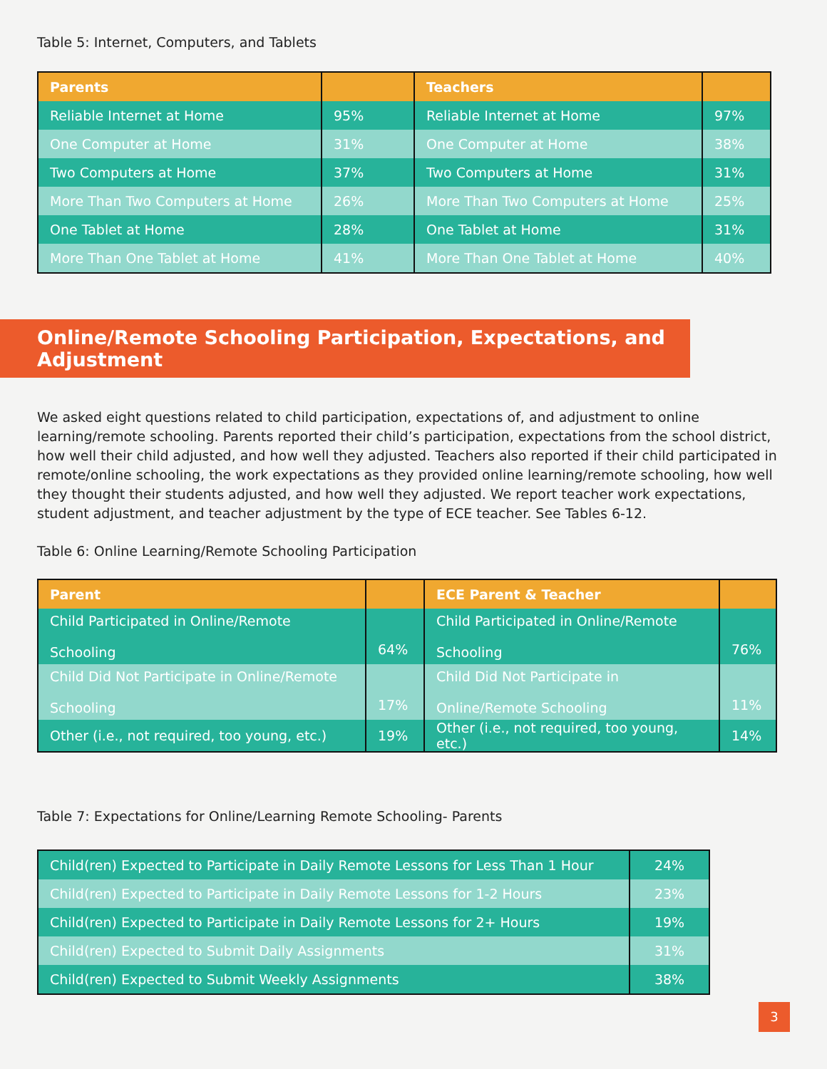Table 5: Internet, Computers, and Tablets
| Parents | | Teachers | |
| --- | --- | --- | --- |
| Reliable Internet at Home | 95% | Reliable Internet at Home | 97% |
| One Computer at Home | 31% | One Computer at Home | 38% |
| Two Computers at Home | 37% | Two Computers at Home | 31% |
| More Than Two Computers at Home | 26% | More Than Two Computers at Home | 25% |
| One Tablet at Home | 28% | One Tablet at Home | 31% |
| More Than One Tablet at Home | 41% | More Than One Tablet at Home | 40% |
Online/Remote Schooling Participation, Expectations, and Adjustment
We asked eight questions related to child participation, expectations of, and adjustment to online learning/remote schooling. Parents reported their child’s participation, expectations from the school district, how well their child adjusted, and how well they adjusted. Teachers also reported if their child participated in remote/online schooling, the work expectations as they provided online learning/remote schooling, how well they thought their students adjusted, and how well they adjusted. We report teacher work expectations, student adjustment, and teacher adjustment by the type of ECE teacher. See Tables 6-12.
Table 6: Online Learning/Remote Schooling Participation
| Parent | | ECE Parent & Teacher | |
| --- | --- | --- | --- |
| Child Participated in Online/Remote Schooling | 64% | Child Participated in Online/Remote Schooling | 76% |
| Child Did Not Participate in Online/Remote Schooling | 17% | Child Did Not Participate in Online/Remote Schooling | 11% |
| Other (i.e., not required, too young, etc.) | 19% | Other (i.e., not required, too young, etc.) | 14% |
Table 7: Expectations for Online/Learning Remote Schooling- Parents
| Child(ren) Expected to Participate in Daily Remote Lessons for Less Than 1 Hour | 24% |
| Child(ren) Expected to Participate in Daily Remote Lessons for 1-2 Hours | 23% |
| Child(ren) Expected to Participate in Daily Remote Lessons for 2+ Hours | 19% |
| Child(ren) Expected to Submit Daily Assignments | 31% |
| Child(ren) Expected to Submit Weekly Assignments | 38% |
3